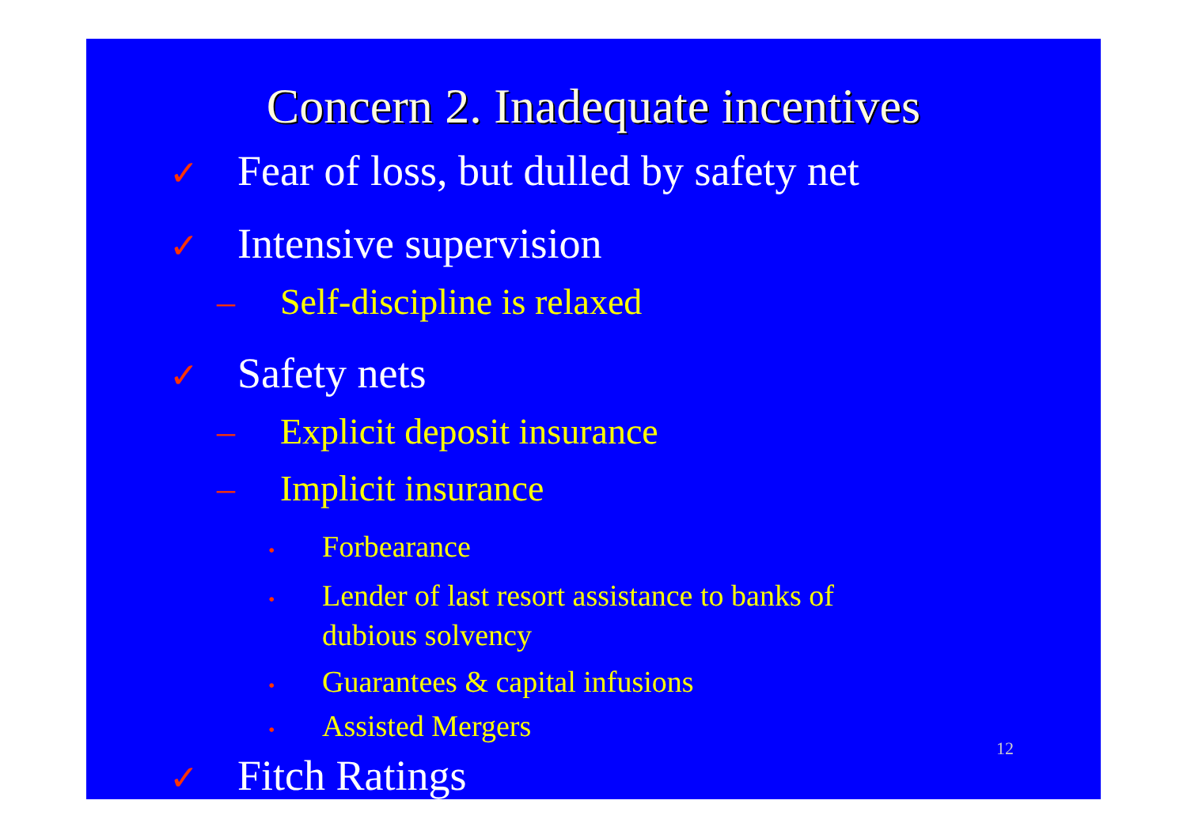Concern 2. Inadequate incentives
✓ Fear of loss, but dulled by safety net
✓ Intensive supervision
– Self-discipline is relaxed
✓ Safety nets
– Explicit deposit insurance
– Implicit insurance
• Forbearance
• Lender of last resort assistance to banks of dubious solvency
• Guarantees & capital infusions
• Assisted Mergers
✓ Fitch Ratings
12